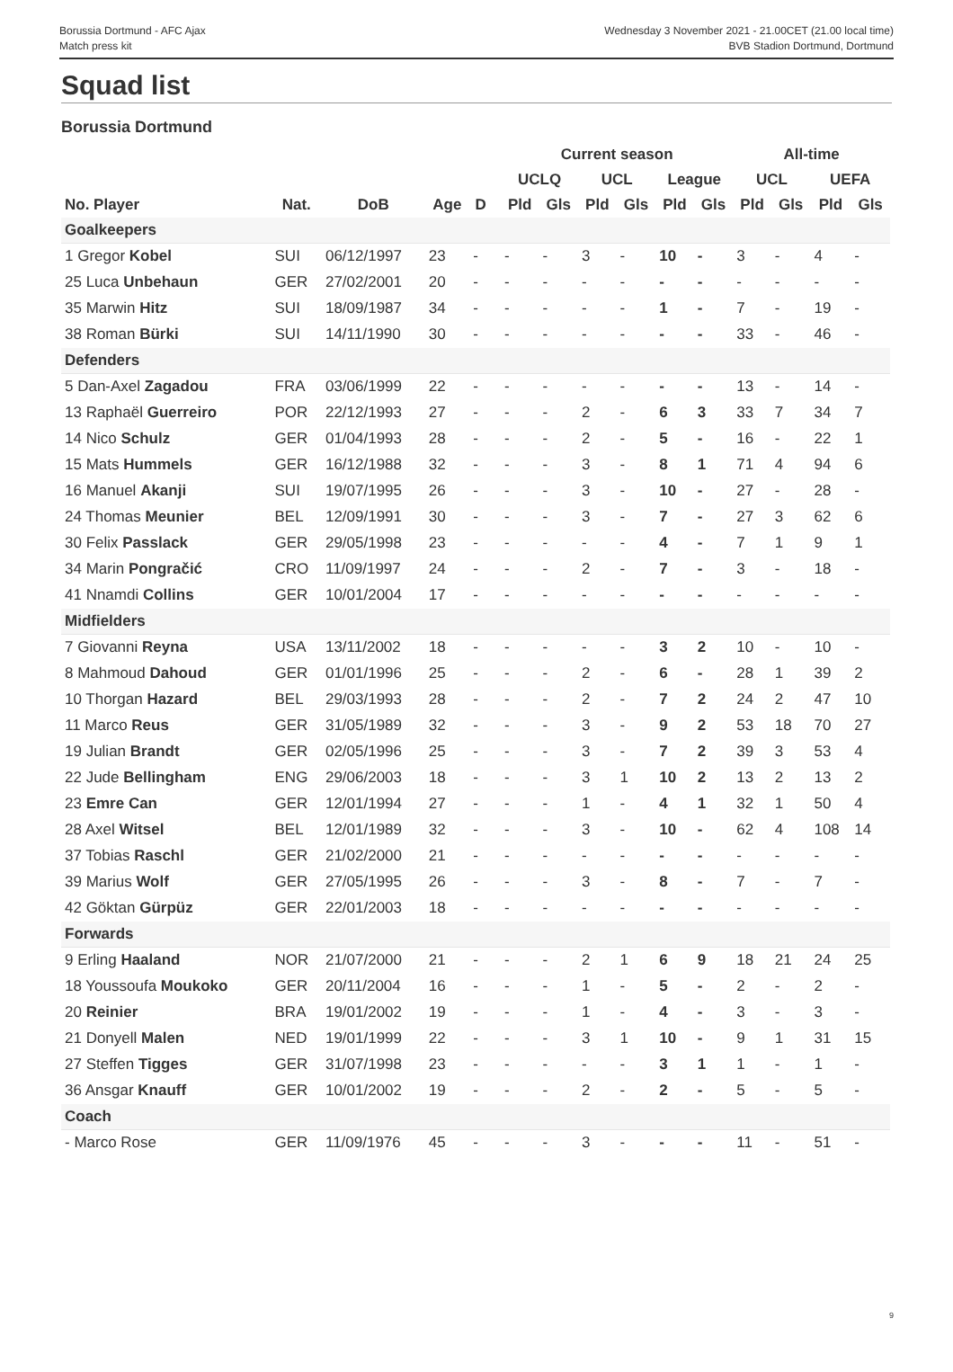Borussia Dortmund - AFC Ajax
Match press kit
Wednesday 3 November 2021 - 21.00CET (21.00 local time)
BVB Stadion Dortmund, Dortmund
Squad list
Borussia Dortmund
| | | | | | | Current season | | | | | | All-time | | | |
| --- | --- | --- | --- | --- | --- | --- | --- | --- | --- | --- | --- | --- | --- | --- | --- |
| | | | | | | UCLQ | | UCL | | League | | UCL | | UEFA | |
| No. Player | Nat. | DoB | Age | D | | Pld | Gls | Pld | Gls | Pld | Gls | Pld | Gls | Pld | Gls |
| Goalkeepers | | | | | | | | | | | | | | | |
| 1 Gregor Kobel | SUI | 06/12/1997 | 23 | - | | - | - | 3 | - | 10 | - | 3 | - | 4 | - |
| 25 Luca Unbehaun | GER | 27/02/2001 | 20 | - | | - | - | - | - | - | - | - | - | - | - |
| 35 Marwin Hitz | SUI | 18/09/1987 | 34 | - | | - | - | - | - | 1 | - | 7 | - | 19 | - |
| 38 Roman Bürki | SUI | 14/11/1990 | 30 | - | | - | - | - | - | - | - | 33 | - | 46 | - |
| Defenders | | | | | | | | | | | | | | | |
| 5 Dan-Axel Zagadou | FRA | 03/06/1999 | 22 | - | | - | - | - | - | - | - | 13 | - | 14 | - |
| 13 Raphaël Guerreiro | POR | 22/12/1993 | 27 | - | | - | - | 2 | - | 6 | 3 | 33 | 7 | 34 | 7 |
| 14 Nico Schulz | GER | 01/04/1993 | 28 | - | | - | - | 2 | - | 5 | - | 16 | - | 22 | 1 |
| 15 Mats Hummels | GER | 16/12/1988 | 32 | - | | - | - | 3 | - | 8 | 1 | 71 | 4 | 94 | 6 |
| 16 Manuel Akanji | SUI | 19/07/1995 | 26 | - | | - | - | 3 | - | 10 | - | 27 | - | 28 | - |
| 24 Thomas Meunier | BEL | 12/09/1991 | 30 | - | | - | - | 3 | - | 7 | - | 27 | 3 | 62 | 6 |
| 30 Felix Passlack | GER | 29/05/1998 | 23 | - | | - | - | - | - | 4 | - | 7 | 1 | 9 | 1 |
| 34 Marin Pongračić | CRO | 11/09/1997 | 24 | - | | - | - | 2 | - | 7 | - | 3 | - | 18 | - |
| 41 Nnamdi Collins | GER | 10/01/2004 | 17 | - | | - | - | - | - | - | - | - | - | - | - |
| Midfielders | | | | | | | | | | | | | | | |
| 7 Giovanni Reyna | USA | 13/11/2002 | 18 | - | | - | - | - | - | 3 | 2 | 10 | - | 10 | - |
| 8 Mahmoud Dahoud | GER | 01/01/1996 | 25 | - | | - | - | 2 | - | 6 | - | 28 | 1 | 39 | 2 |
| 10 Thorgan Hazard | BEL | 29/03/1993 | 28 | - | | - | - | 2 | - | 7 | 2 | 24 | 2 | 47 | 10 |
| 11 Marco Reus | GER | 31/05/1989 | 32 | - | | - | - | 3 | - | 9 | 2 | 53 | 18 | 70 | 27 |
| 19 Julian Brandt | GER | 02/05/1996 | 25 | - | | - | - | 3 | - | 7 | 2 | 39 | 3 | 53 | 4 |
| 22 Jude Bellingham | ENG | 29/06/2003 | 18 | - | | - | - | 3 | 1 | 10 | 2 | 13 | 2 | 13 | 2 |
| 23 Emre Can | GER | 12/01/1994 | 27 | - | | - | - | 1 | - | 4 | 1 | 32 | 1 | 50 | 4 |
| 28 Axel Witsel | BEL | 12/01/1989 | 32 | - | | - | - | 3 | - | 10 | - | 62 | 4 | 108 | 14 |
| 37 Tobias Raschl | GER | 21/02/2000 | 21 | - | | - | - | - | - | - | - | - | - | - | - |
| 39 Marius Wolf | GER | 27/05/1995 | 26 | - | | - | - | 3 | - | 8 | - | 7 | - | 7 | - |
| 42 Göktan Gürpüz | GER | 22/01/2003 | 18 | - | | - | - | - | - | - | - | - | - | - | - |
| Forwards | | | | | | | | | | | | | | | |
| 9 Erling Haaland | NOR | 21/07/2000 | 21 | - | | - | - | 2 | 1 | 6 | 9 | 18 | 21 | 24 | 25 |
| 18 Youssoufa Moukoko | GER | 20/11/2004 | 16 | - | | - | - | 1 | - | 5 | - | 2 | - | 2 | - |
| 20 Reinier | BRA | 19/01/2002 | 19 | - | | - | - | 1 | - | 4 | - | 3 | - | 3 | - |
| 21 Donyell Malen | NED | 19/01/1999 | 22 | - | | - | - | 3 | 1 | 10 | - | 9 | 1 | 31 | 15 |
| 27 Steffen Tigges | GER | 31/07/1998 | 23 | - | | - | - | - | - | 3 | 1 | 1 | - | 1 | - |
| 36 Ansgar Knauff | GER | 10/01/2002 | 19 | - | | - | - | 2 | - | 2 | - | 5 | - | 5 | - |
| Coach | | | | | | | | | | | | | | | |
| - Marco Rose | GER | 11/09/1976 | 45 | - | | - | - | 3 | - | - | - | 11 | - | 51 | - |
9